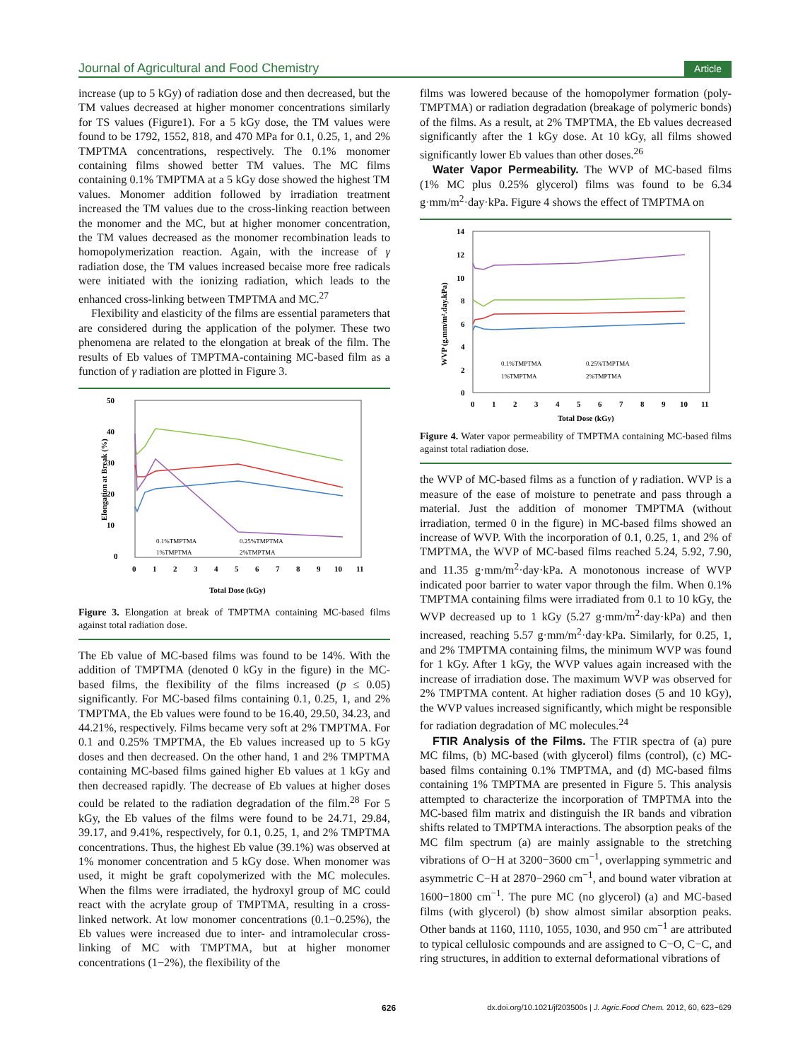Journal of Agricultural and Food Chemistry Article
increase (up to 5 kGy) of radiation dose and then decreased, but the TM values decreased at higher monomer concentrations similarly for TS values (Figure1). For a 5 kGy dose, the TM values were found to be 1792, 1552, 818, and 470 MPa for 0.1, 0.25, 1, and 2% TMPTMA concentrations, respectively. The 0.1% monomer containing films showed better TM values. The MC films containing 0.1% TMPTMA at a 5 kGy dose showed the highest TM values. Monomer addition followed by irradiation treatment increased the TM values due to the cross-linking reaction between the monomer and the MC, but at higher monomer concentration, the TM values decreased as the monomer recombination leads to homopolymerization reaction. Again, with the increase of γ radiation dose, the TM values increased becaise more free radicals were initiated with the ionizing radiation, which leads to the enhanced cross-linking between TMPTMA and MC.<sup>27</sup>
Flexibility and elasticity of the films are essential parameters that are considered during the application of the polymer. These two phenomena are related to the elongation at break of the film. The results of Eb values of TMPTMA-containing MC-based film as a function of γ radiation are plotted in Figure 3.
50
40
30
20
10
0
0
1
2
3
4
5
6
7
8
9
10
11
Total Dose (kGy)
Elongation at Break (%)
0.1%TMPTMA
0.25%TMPTMA
1%TMPTMA
2%TMPTMA
Figure 3. Elongation at break of TMPTMA containing MC-based films against total radiation dose.
The Eb value of MC-based films was found to be 14%. With the addition of TMPTMA (denoted 0 kGy in the figure) in the MC-based films, the flexibility of the films increased (p ≤ 0.05) significantly. For MC-based films containing 0.1, 0.25, 1, and 2% TMPTMA, the Eb values were found to be 16.40, 29.50, 34.23, and 44.21%, respectively. Films became very soft at 2% TMPTMA. For 0.1 and 0.25% TMPTMA, the Eb values increased up to 5 kGy doses and then decreased. On the other hand, 1 and 2% TMPTMA containing MC-based films gained higher Eb values at 1 kGy and then decreased rapidly. The decrease of Eb values at higher doses could be related to the radiation degradation of the film.<sup>28</sup> For 5 kGy, the Eb values of the films were found to be 24.71, 29.84, 39.17, and 9.41%, respectively, for 0.1, 0.25, 1, and 2% TMPTMA concentrations. Thus, the highest Eb value (39.1%) was observed at 1% monomer concentration and 5 kGy dose. When monomer was used, it might be graft copolymerized with the MC molecules. When the films were irradiated, the hydroxyl group of MC could react with the acrylate group of TMPTMA, resulting in a cross-linked network. At low monomer concentrations (0.1−0.25%), the Eb values were increased due to inter- and intramolecular cross-linking of MC with TMPTMA, but at higher monomer concentrations (1−2%), the flexibility of the
films was lowered because of the homopolymer formation (poly-TMPTMA) or radiation degradation (breakage of polymeric bonds) of the films. As a result, at 2% TMPTMA, the Eb values decreased significantly after the 1 kGy dose. At 10 kGy, all films showed significantly lower Eb values than other doses.<sup>26</sup>
Water Vapor Permeability. The WVP of MC-based films (1% MC plus 0.25% glycerol) films was found to be 6.34 g·mm/m<sup>2</sup>·day·kPa. Figure 4 shows the effect of TMPTMA on
14
12
10
8
6
4
2
0
0
1
2
3
4
5
6
7
8
9
10
11
Total Dose (kGy)
WVP (g.mm/m².day.kPa)
0.1%TMPTMA
0.25%TMPTMA
1%TMPTMA
2%TMPTMA
Figure 4. Water vapor permeability of TMPTMA containing MC-based films against total radiation dose.
the WVP of MC-based films as a function of γ radiation. WVP is a measure of the ease of moisture to penetrate and pass through a material. Just the addition of monomer TMPTMA (without irradiation, termed 0 in the figure) in MC-based films showed an increase of WVP. With the incorporation of 0.1, 0.25, 1, and 2% of TMPTMA, the WVP of MC-based films reached 5.24, 5.92, 7.90, and 11.35 g·mm/m<sup>2</sup>·day·kPa. A monotonous increase of WVP indicated poor barrier to water vapor through the film. When 0.1% TMPTMA containing films were irradiated from 0.1 to 10 kGy, the WVP decreased up to 1 kGy (5.27 g·mm/m<sup>2</sup>·day·kPa) and then increased, reaching 5.57 g·mm/m<sup>2</sup>·day·kPa. Similarly, for 0.25, 1, and 2% TMPTMA containing films, the minimum WVP was found for 1 kGy. After 1 kGy, the WVP values again increased with the increase of irradiation dose. The maximum WVP was observed for 2% TMPTMA content. At higher radiation doses (5 and 10 kGy), the WVP values increased significantly, which might be responsible for radiation degradation of MC molecules.<sup>24</sup>
FTIR Analysis of the Films. The FTIR spectra of (a) pure MC films, (b) MC-based (with glycerol) films (control), (c) MC-based films containing 0.1% TMPTMA, and (d) MC-based films containing 1% TMPTMA are presented in Figure 5. This analysis attempted to characterize the incorporation of TMPTMA into the MC-based film matrix and distinguish the IR bands and vibration shifts related to TMPTMA interactions. The absorption peaks of the MC film spectrum (a) are mainly assignable to the stretching vibrations of O−H at 3200−3600 cm<sup>−1</sup>, overlapping symmetric and asymmetric C−H at 2870−2960 cm<sup>−1</sup>, and bound water vibration at 1600−1800 cm<sup>−1</sup>. The pure MC (no glycerol) (a) and MC-based films (with glycerol) (b) show almost similar absorption peaks. Other bands at 1160, 1110, 1055, 1030, and 950 cm<sup>−1</sup> are attributed to typical cellulosic compounds and are assigned to C−O, C−C, and ring structures, in addition to external deformational vibrations of
626 dx.doi.org/10.1021/jf203500s | J. Agric.Food Chem. 2012, 60, 623−629